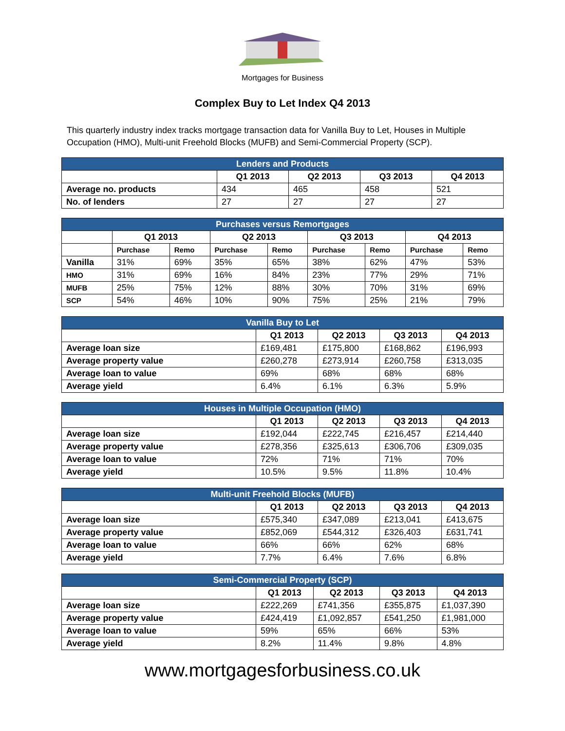Mortgages for Business
Complex Buy to Let Index Q4 2013
This quarterly industry index tracks mortgage transaction data for Vanilla Buy to Let, Houses in Multiple Occupation (HMO), Multi-unit Freehold Blocks (MUFB) and Semi-Commercial Property (SCP).
| Lenders and Products | | | | |
| --- | --- | --- | --- | --- |
| | Q1 2013 | Q2 2013 | Q3 2013 | Q4 2013 |
| Average no. products | 434 | 465 | 458 | 521 |
| No. of lenders | 27 | 27 | 27 | 27 |
| Purchases versus Remortgages | | | | | | | | |
| --- | --- | --- | --- | --- | --- | --- | --- | --- |
| | Q1 2013 | | Q2 2013 | | Q3 2013 | | Q4 2013 | |
| | Purchase | Remo | Purchase | Remo | Purchase | Remo | Purchase | Remo |
| Vanilla | 31% | 69% | 35% | 65% | 38% | 62% | 47% | 53% |
| HMO | 31% | 69% | 16% | 84% | 23% | 77% | 29% | 71% |
| MUFB | 25% | 75% | 12% | 88% | 30% | 70% | 31% | 69% |
| SCP | 54% | 46% | 10% | 90% | 75% | 25% | 21% | 79% |
| Vanilla Buy to Let | | | | |
| --- | --- | --- | --- | --- |
| | Q1 2013 | Q2 2013 | Q3 2013 | Q4 2013 |
| Average loan size | £169,481 | £175,800 | £168,862 | £196,993 |
| Average property value | £260,278 | £273,914 | £260,758 | £313,035 |
| Average loan to value | 69% | 68% | 68% | 68% |
| Average yield | 6.4% | 6.1% | 6.3% | 5.9% |
| Houses in Multiple Occupation (HMO) | | | | |
| --- | --- | --- | --- | --- |
| | Q1 2013 | Q2 2013 | Q3 2013 | Q4 2013 |
| Average loan size | £192,044 | £222,745 | £216,457 | £214,440 |
| Average property value | £278,356 | £325,613 | £306,706 | £309,035 |
| Average loan to value | 72% | 71% | 71% | 70% |
| Average yield | 10.5% | 9.5% | 11.8% | 10.4% |
| Multi-unit Freehold Blocks (MUFB) | | | | |
| --- | --- | --- | --- | --- |
| | Q1 2013 | Q2 2013 | Q3 2013 | Q4 2013 |
| Average loan size | £575,340 | £347,089 | £213,041 | £413,675 |
| Average property value | £852,069 | £544,312 | £326,403 | £631,741 |
| Average loan to value | 66% | 66% | 62% | 68% |
| Average yield | 7.7% | 6.4% | 7.6% | 6.8% |
| Semi-Commercial Property (SCP) | | | | |
| --- | --- | --- | --- | --- |
| | Q1 2013 | Q2 2013 | Q3 2013 | Q4 2013 |
| Average loan size | £222,269 | £741,356 | £355,875 | £1,037,390 |
| Average property value | £424,419 | £1,092,857 | £541,250 | £1,981,000 |
| Average loan to value | 59% | 65% | 66% | 53% |
| Average yield | 8.2% | 11.4% | 9.8% | 4.8% |
www.mortgagesforbusiness.co.uk